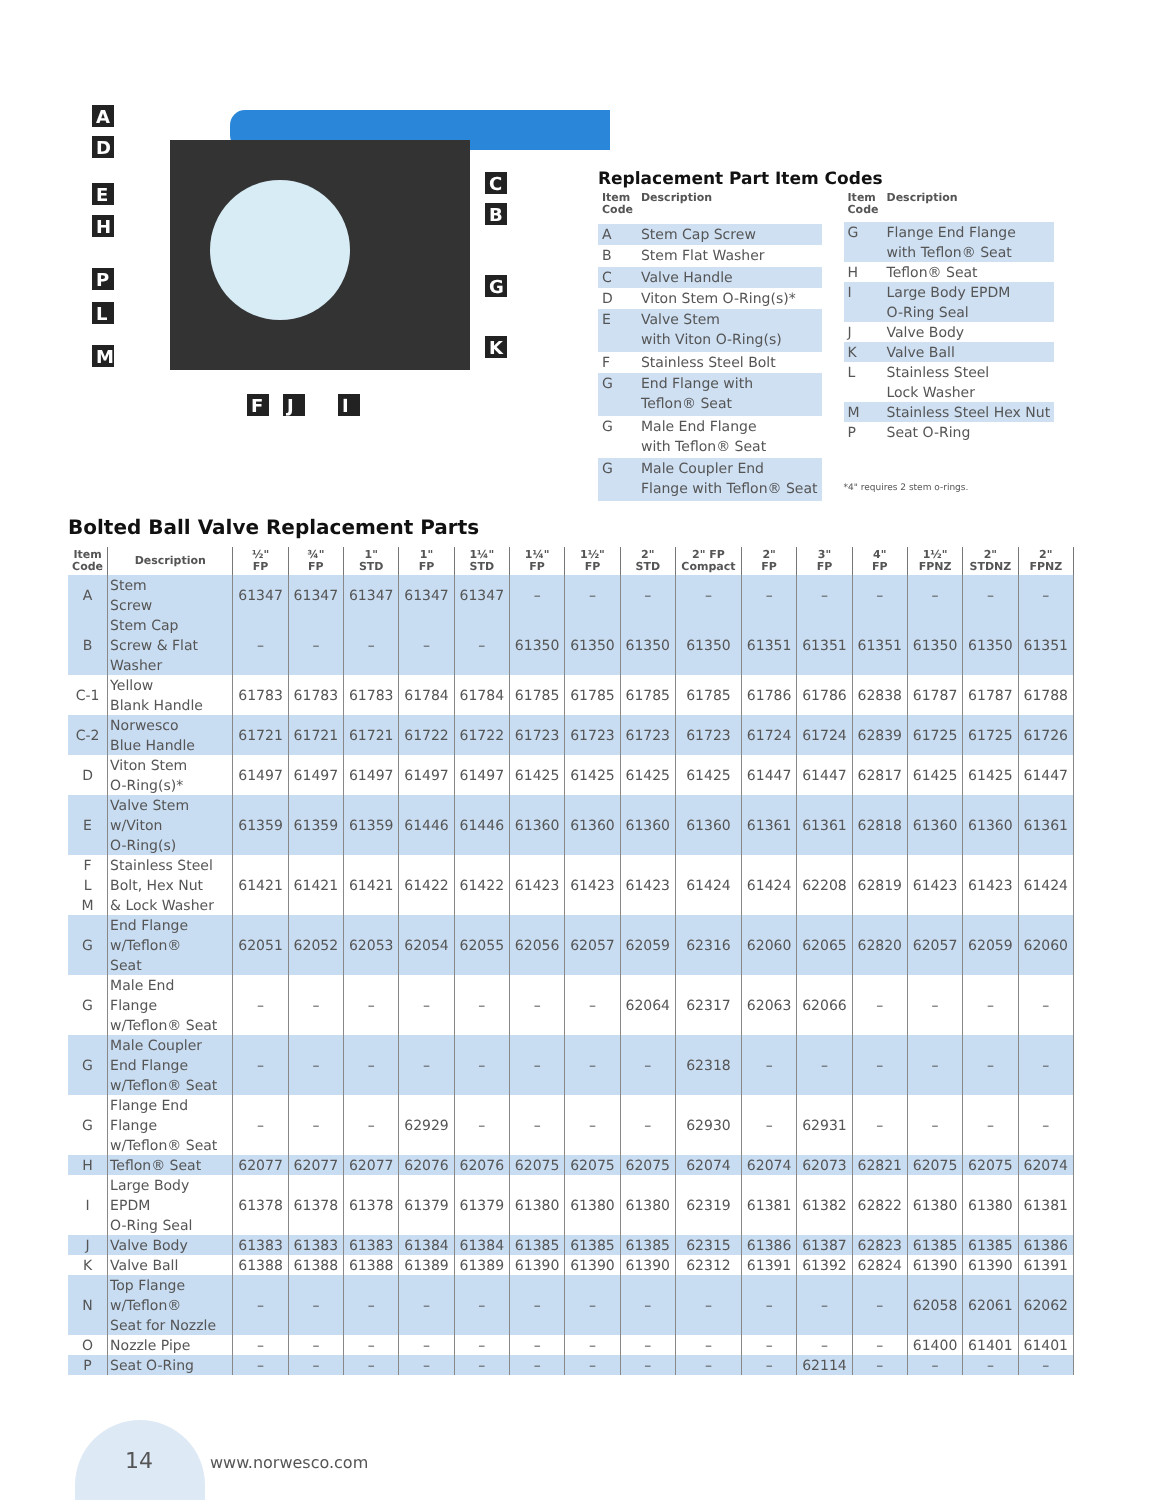A
D
E
H
P
L
M
C
B
G
K
F
J
I
Replacement Part Item Codes
| Item Code | Description |
| --- | --- |
| A | Stem Cap Screw |
| B | Stem Flat Washer |
| C | Valve Handle |
| D | Viton Stem O-Ring(s)* |
| E | Valve Stem with Viton O-Ring(s) |
| F | Stainless Steel Bolt |
| G | End Flange with Teflon® Seat |
| G | Male End Flange with Teflon® Seat |
| G | Male Coupler End Flange with Teflon® Seat |
| Item Code | Description |
| --- | --- |
| G | Flange End Flange with Teflon® Seat |
| H | Teflon® Seat |
| I | Large Body EPDM O-Ring Seal |
| J | Valve Body |
| K | Valve Ball |
| L | Stainless Steel Lock Washer |
| M | Stainless Steel Hex Nut |
| P | Seat O-Ring |
*4" requires 2 stem o-rings.
Bolted Ball Valve Replacement Parts
| Item Code | Description | ½" FP | ¾" FP | 1" STD | 1" FP | 1¼" STD | 1¼" FP | 1½" FP | 2" STD | 2" FP Compact | 2" FP | 3" FP | 4" FP | 1½" FPNZ | 2" STDNZ | 2" FPNZ |
| --- | --- | --- | --- | --- | --- | --- | --- | --- | --- | --- | --- | --- | --- | --- | --- | --- |
| A | Stem Screw | 61347 | 61347 | 61347 | 61347 | 61347 | – | – | – | – | – | – | – | – | – | – |
| B | Stem Cap Screw & Flat Washer | – | – | – | – | – | 61350 | 61350 | 61350 | 61350 | 61351 | 61351 | 61351 | 61350 | 61350 | 61351 |
| C-1 | Yellow Blank Handle | 61783 | 61783 | 61783 | 61784 | 61784 | 61785 | 61785 | 61785 | 61785 | 61786 | 61786 | 62838 | 61787 | 61787 | 61788 |
| C-2 | Norwesco Blue Handle | 61721 | 61721 | 61721 | 61722 | 61722 | 61723 | 61723 | 61723 | 61723 | 61724 | 61724 | 62839 | 61725 | 61725 | 61726 |
| D | Viton Stem O-Ring(s)* | 61497 | 61497 | 61497 | 61497 | 61497 | 61425 | 61425 | 61425 | 61425 | 61447 | 61447 | 62817 | 61425 | 61425 | 61447 |
| E | Valve Stem w/Viton O-Ring(s) | 61359 | 61359 | 61359 | 61446 | 61446 | 61360 | 61360 | 61360 | 61360 | 61361 | 61361 | 62818 | 61360 | 61360 | 61361 |
| F L M | Stainless Steel Bolt, Hex Nut & Lock Washer | 61421 | 61421 | 61421 | 61422 | 61422 | 61423 | 61423 | 61423 | 61424 | 61424 | 62208 | 62819 | 61423 | 61423 | 61424 |
| G | End Flange w/Teflon® Seat | 62051 | 62052 | 62053 | 62054 | 62055 | 62056 | 62057 | 62059 | 62316 | 62060 | 62065 | 62820 | 62057 | 62059 | 62060 |
| G | Male End Flange w/Teflon® Seat | – | – | – | – | – | – | – | 62064 | 62317 | 62063 | 62066 | – | – | – | – |
| G | Male Coupler End Flange w/Teflon® Seat | – | – | – | – | – | – | – | – | 62318 | – | – | – | – | – | – |
| G | Flange End Flange w/Teflon® Seat | – | – | – | 62929 | – | – | – | – | 62930 | – | 62931 | – | – | – | – |
| H | Teflon® Seat | 62077 | 62077 | 62077 | 62076 | 62076 | 62075 | 62075 | 62075 | 62074 | 62074 | 62073 | 62821 | 62075 | 62075 | 62074 |
| I | Large Body EPDM O-Ring Seal | 61378 | 61378 | 61378 | 61379 | 61379 | 61380 | 61380 | 61380 | 62319 | 61381 | 61382 | 62822 | 61380 | 61380 | 61381 |
| J | Valve Body | 61383 | 61383 | 61383 | 61384 | 61384 | 61385 | 61385 | 61385 | 62315 | 61386 | 61387 | 62823 | 61385 | 61385 | 61386 |
| K | Valve Ball | 61388 | 61388 | 61388 | 61389 | 61389 | 61390 | 61390 | 61390 | 62312 | 61391 | 61392 | 62824 | 61390 | 61390 | 61391 |
| N | Top Flange w/Teflon® Seat for Nozzle | – | – | – | – | – | – | – | – | – | – | – | – | 62058 | 62061 | 62062 |
| O | Nozzle Pipe | – | – | – | – | – | – | – | – | – | – | – | – | 61400 | 61401 | 61401 |
| P | Seat O-Ring | – | – | – | – | – | – | – | – | – | – | 62114 | – | – | – | – |
14 www.norwesco.com